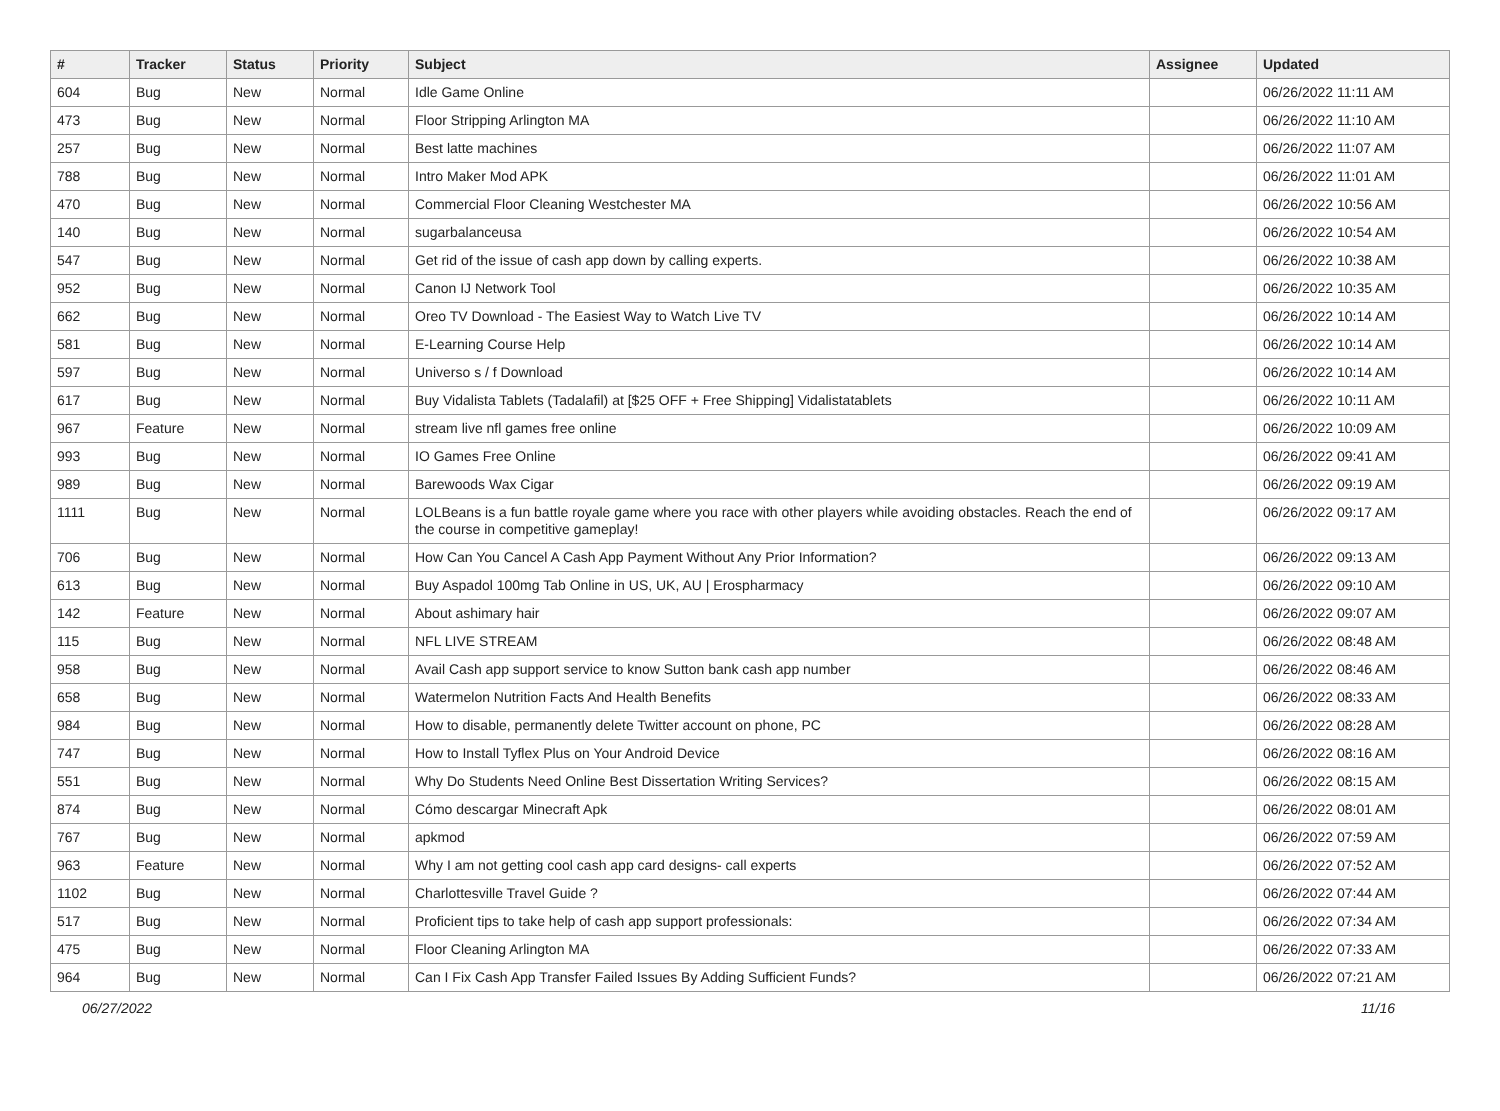| # | Tracker | Status | Priority | Subject | Assignee | Updated |
| --- | --- | --- | --- | --- | --- | --- |
| 604 | Bug | New | Normal | Idle Game Online | | 06/26/2022 11:11 AM |
| 473 | Bug | New | Normal | Floor Stripping Arlington MA | | 06/26/2022 11:10 AM |
| 257 | Bug | New | Normal | Best latte machines | | 06/26/2022 11:07 AM |
| 788 | Bug | New | Normal | Intro Maker Mod APK | | 06/26/2022 11:01 AM |
| 470 | Bug | New | Normal | Commercial Floor Cleaning Westchester MA | | 06/26/2022 10:56 AM |
| 140 | Bug | New | Normal | sugarbalanceusa | | 06/26/2022 10:54 AM |
| 547 | Bug | New | Normal | Get rid of the issue of cash app down by calling experts. | | 06/26/2022 10:38 AM |
| 952 | Bug | New | Normal | Canon IJ Network Tool | | 06/26/2022 10:35 AM |
| 662 | Bug | New | Normal | Oreo TV Download - The Easiest Way to Watch Live TV | | 06/26/2022 10:14 AM |
| 581 | Bug | New | Normal | E-Learning Course Help | | 06/26/2022 10:14 AM |
| 597 | Bug | New | Normal | Universo s / f Download | | 06/26/2022 10:14 AM |
| 617 | Bug | New | Normal | Buy Vidalista Tablets (Tadalafil) at [$25 OFF + Free Shipping] Vidalistatablets | | 06/26/2022 10:11 AM |
| 967 | Feature | New | Normal | stream live nfl games free online | | 06/26/2022 10:09 AM |
| 993 | Bug | New | Normal | IO Games Free Online | | 06/26/2022 09:41 AM |
| 989 | Bug | New | Normal | Barewoods Wax Cigar | | 06/26/2022 09:19 AM |
| 1111 | Bug | New | Normal | LOLBeans is a fun battle royale game where you race with other players while avoiding obstacles. Reach the end of the course in competitive gameplay! | | 06/26/2022 09:17 AM |
| 706 | Bug | New | Normal | How Can You Cancel A Cash App Payment Without Any Prior Information? | | 06/26/2022 09:13 AM |
| 613 | Bug | New | Normal | Buy Aspadol 100mg Tab Online in US, UK, AU / Erospharmacy | | 06/26/2022 09:10 AM |
| 142 | Feature | New | Normal | About ashimary hair | | 06/26/2022 09:07 AM |
| 115 | Bug | New | Normal | NFL LIVE STREAM | | 06/26/2022 08:48 AM |
| 958 | Bug | New | Normal | Avail Cash app support service to know Sutton bank cash app number | | 06/26/2022 08:46 AM |
| 658 | Bug | New | Normal | Watermelon Nutrition Facts And Health Benefits | | 06/26/2022 08:33 AM |
| 984 | Bug | New | Normal | How to disable, permanently delete Twitter account on phone, PC | | 06/26/2022 08:28 AM |
| 747 | Bug | New | Normal | How to Install Tyflex Plus on Your Android Device | | 06/26/2022 08:16 AM |
| 551 | Bug | New | Normal | Why Do Students Need Online Best Dissertation Writing Services? | | 06/26/2022 08:15 AM |
| 874 | Bug | New | Normal | Cómo descargar Minecraft Apk | | 06/26/2022 08:01 AM |
| 767 | Bug | New | Normal | apkmod | | 06/26/2022 07:59 AM |
| 963 | Feature | New | Normal | Why I am not getting cool cash app card designs- call experts | | 06/26/2022 07:52 AM |
| 1102 | Bug | New | Normal | Charlottesville Travel Guide ? | | 06/26/2022 07:44 AM |
| 517 | Bug | New | Normal | Proficient tips to take help of cash app support professionals: | | 06/26/2022 07:34 AM |
| 475 | Bug | New | Normal | Floor Cleaning Arlington MA | | 06/26/2022 07:33 AM |
| 964 | Bug | New | Normal | Can I Fix Cash App Transfer Failed Issues By Adding Sufficient Funds? | | 06/26/2022 07:21 AM |
06/27/2022 11/16